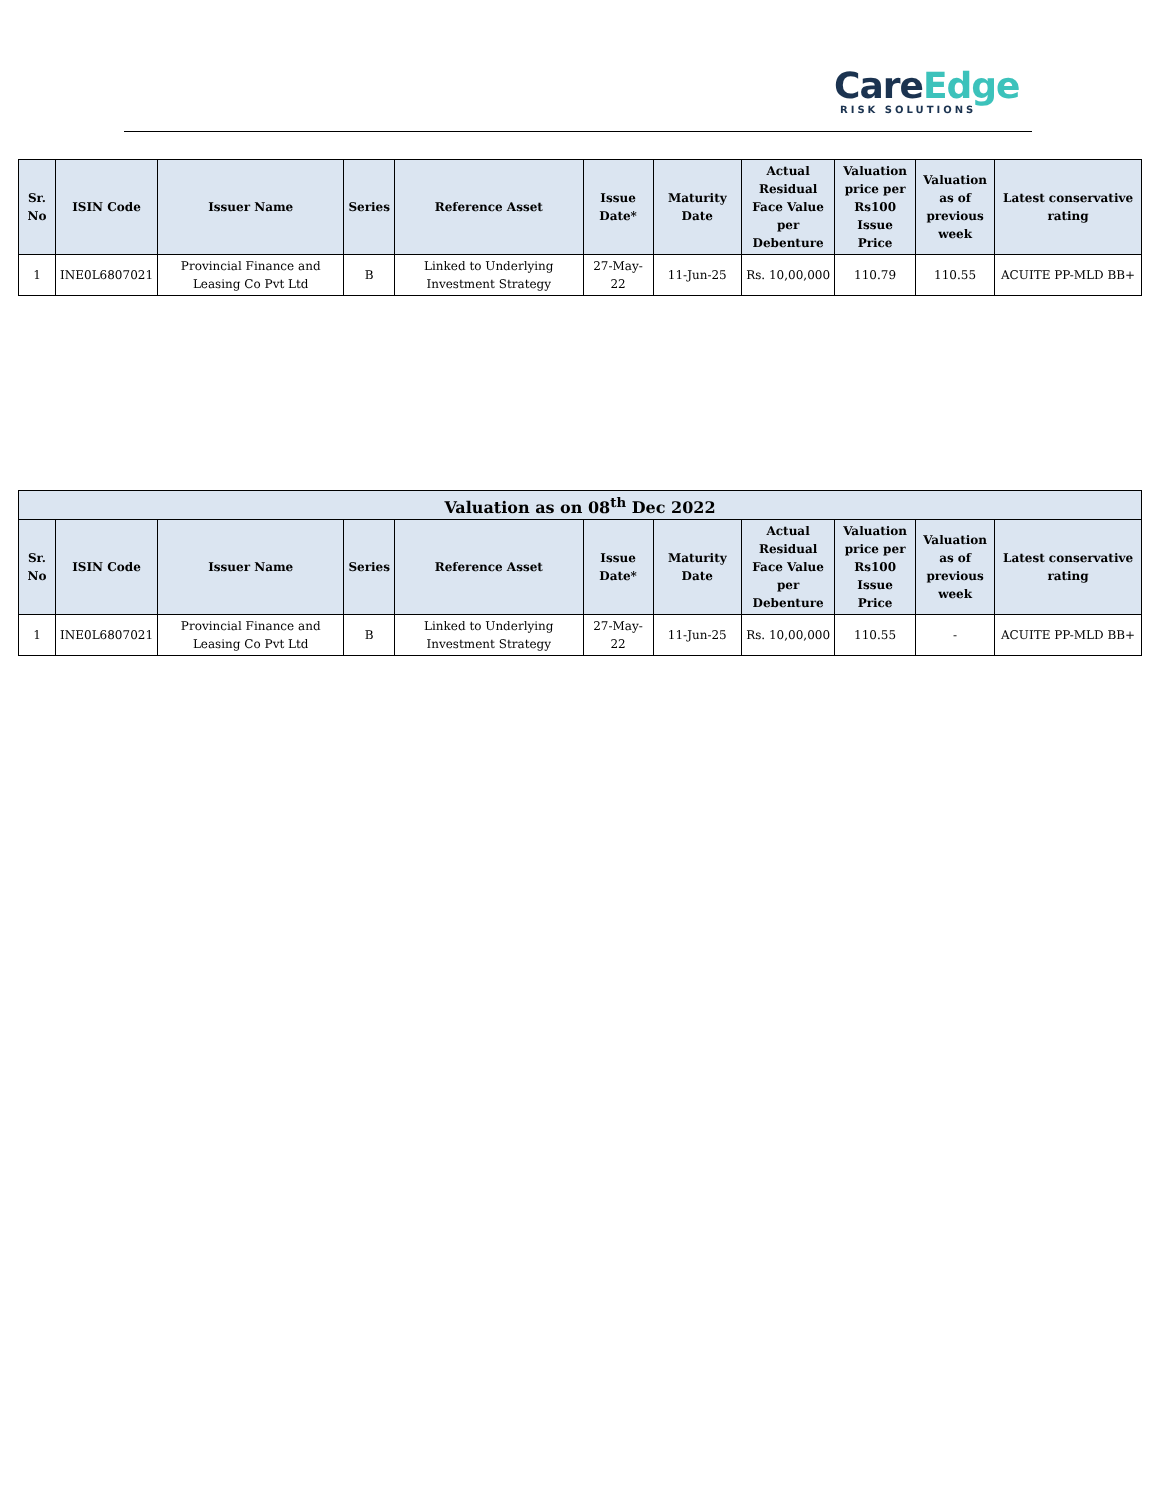CareEdge
RISK SOLUTIONS
| Sr. No | ISIN Code | Issuer Name | Series | Reference Asset | Issue Date* | Maturity Date | Actual Residual Face Value per Debenture | Valuation price per Rs100 Issue Price | Valuation as of previous week | Latest conservative rating |
| --- | --- | --- | --- | --- | --- | --- | --- | --- | --- | --- |
| 1 | INE0L6807021 | Provincial Finance and Leasing Co Pvt Ltd | B | Linked to Underlying Investment Strategy | 27-May-22 | 11-Jun-25 | Rs. 10,00,000 | 110.79 | 110.55 | ACUITE PP-MLD BB+ |
| Valuation as on 08<sup>th</sup> Dec 2022 | | | | | | | | | | |
| --- | --- | --- | --- | --- | --- | --- | --- | --- | --- | --- |
| Sr. No | ISIN Code | Issuer Name | Series | Reference Asset | Issue Date* | Maturity Date | Actual Residual Face Value per Debenture | Valuation price per Rs100 Issue Price | Valuation as of previous week | Latest conservative rating |
| 1 | INE0L6807021 | Provincial Finance and Leasing Co Pvt Ltd | B | Linked to Underlying Investment Strategy | 27-May-22 | 11-Jun-25 | Rs. 10,00,000 | 110.55 | - | ACUITE PP-MLD BB+ |